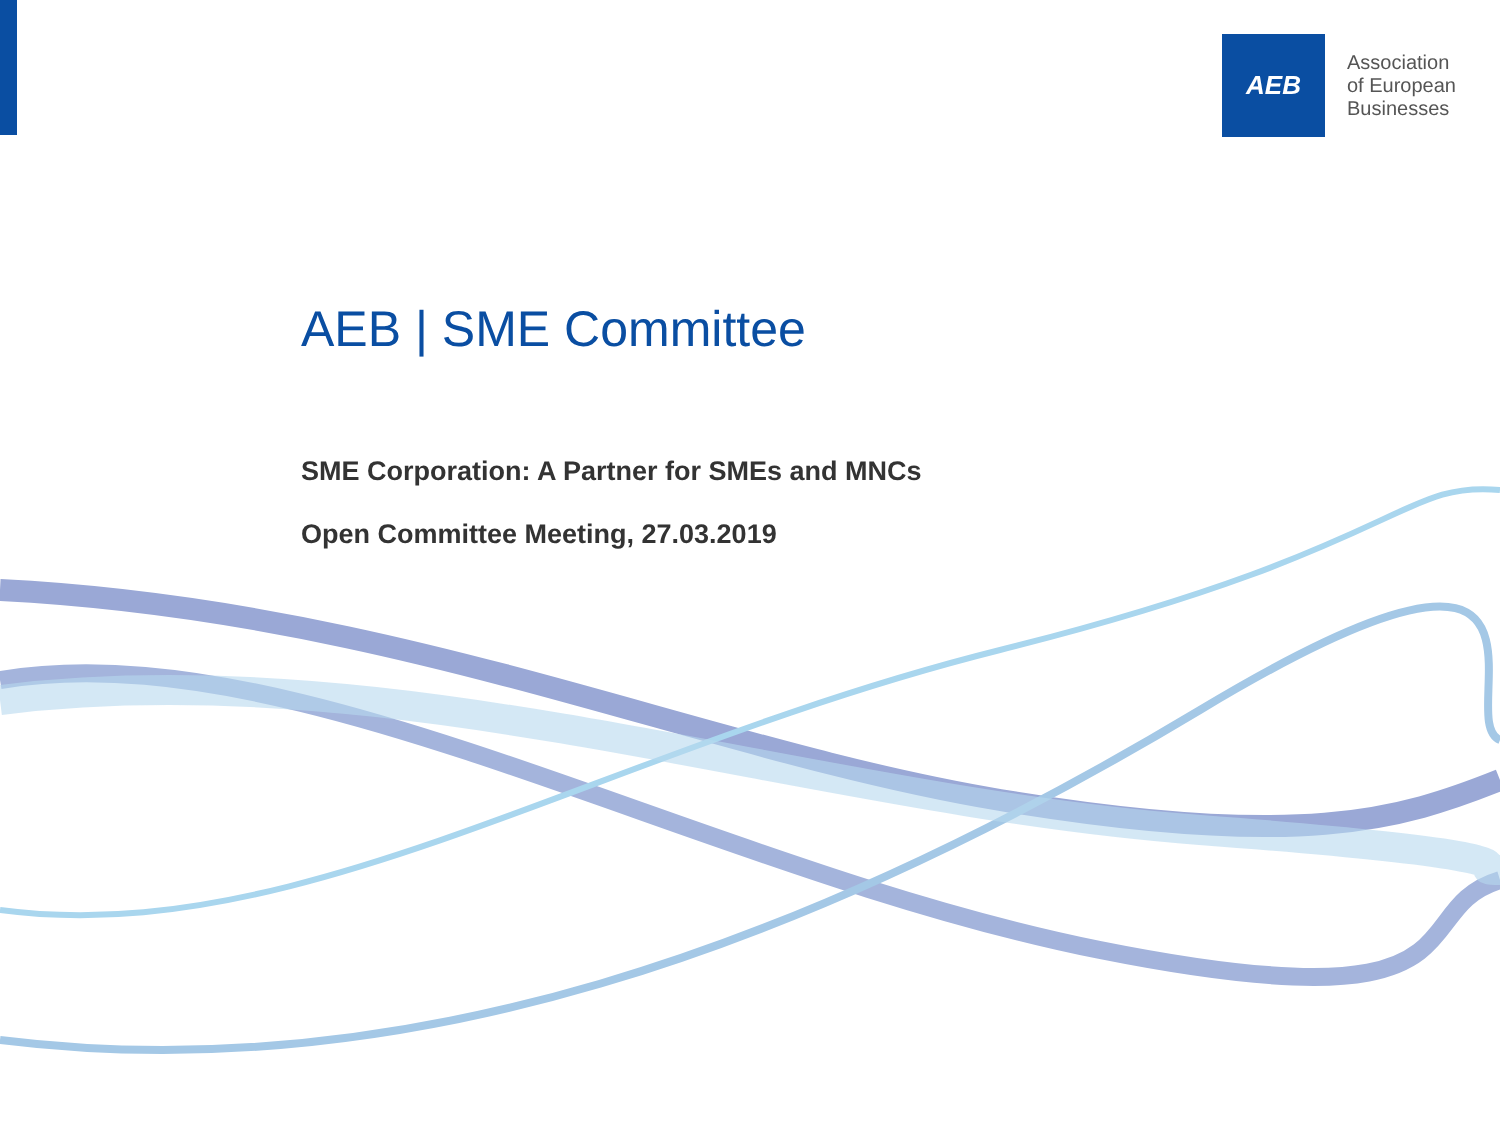AEB
Association
of European
Businesses
AEB | SME Committee
SME Corporation: A Partner for SMEs and MNCs
Open Committee Meeting, 27.03.2019